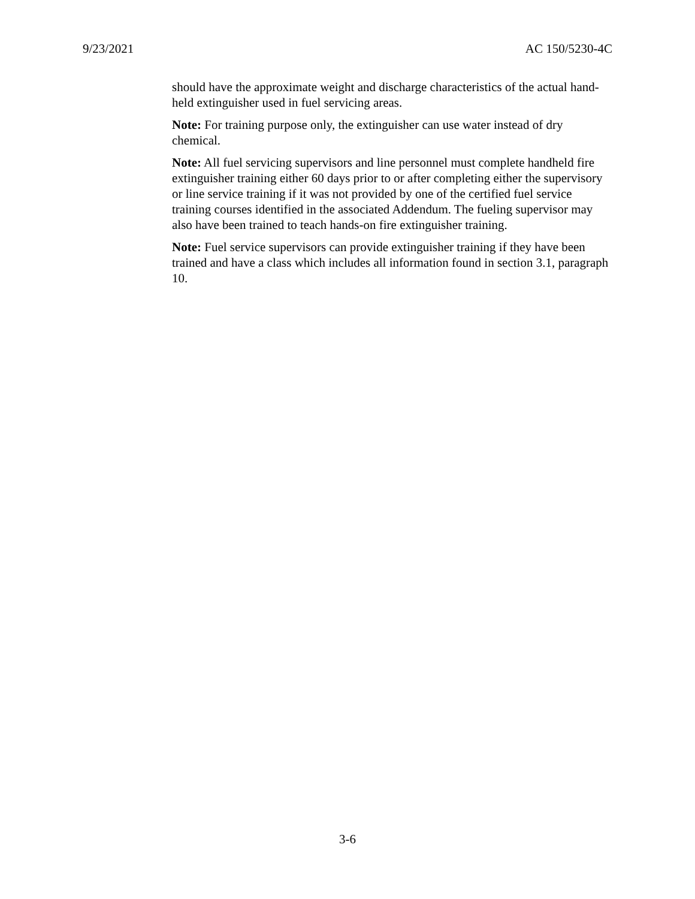9/23/2021 AC 150/5230-4C
should have the approximate weight and discharge characteristics of the actual hand-held extinguisher used in fuel servicing areas.
Note: For training purpose only, the extinguisher can use water instead of dry chemical.
Note: All fuel servicing supervisors and line personnel must complete handheld fire extinguisher training either 60 days prior to or after completing either the supervisory or line service training if it was not provided by one of the certified fuel service training courses identified in the associated Addendum. The fueling supervisor may also have been trained to teach hands-on fire extinguisher training.
Note: Fuel service supervisors can provide extinguisher training if they have been trained and have a class which includes all information found in section 3.1, paragraph 10.
3-6